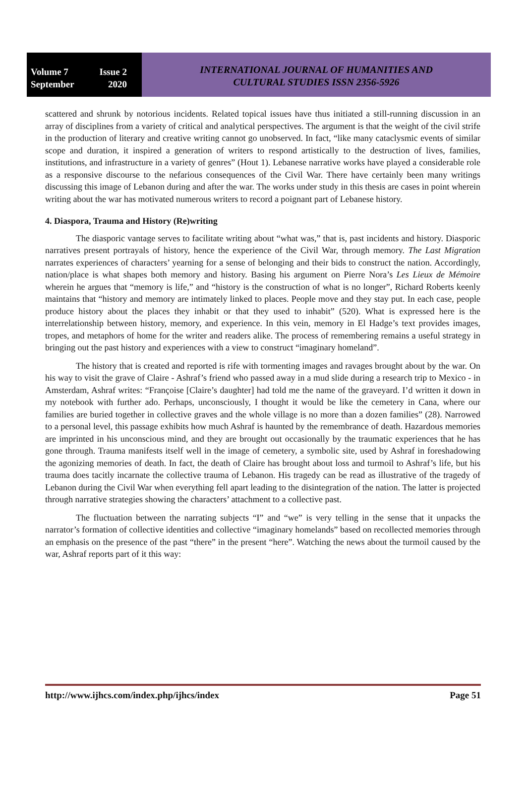Volume 7 Issue 2
September 2020
INTERNATIONAL JOURNAL OF HUMANITIES AND
CULTURAL STUDIES ISSN 2356-5926
scattered and shrunk by notorious incidents. Related topical issues have thus initiated a still-running discussion in an array of disciplines from a variety of critical and analytical perspectives. The argument is that the weight of the civil strife in the production of literary and creative writing cannot go unobserved. In fact, “like many cataclysmic events of similar scope and duration, it inspired a generation of writers to respond artistically to the destruction of lives, families, institutions, and infrastructure in a variety of genres” (Hout 1). Lebanese narrative works have played a considerable role as a responsive discourse to the nefarious consequences of the Civil War. There have certainly been many writings discussing this image of Lebanon during and after the war. The works under study in this thesis are cases in point wherein writing about the war has motivated numerous writers to record a poignant part of Lebanese history.
4. Diaspora, Trauma and History (Re)writing
The diasporic vantage serves to facilitate writing about “what was,” that is, past incidents and history. Diasporic narratives present portrayals of history, hence the experience of the Civil War, through memory. The Last Migration narrates experiences of characters’ yearning for a sense of belonging and their bids to construct the nation. Accordingly, nation/place is what shapes both memory and history. Basing his argument on Pierre Nora’s Les Lieux de Mémoire wherein he argues that “memory is life,” and “history is the construction of what is no longer”, Richard Roberts keenly maintains that “history and memory are intimately linked to places. People move and they stay put. In each case, people produce history about the places they inhabit or that they used to inhabit” (520). What is expressed here is the interrelationship between history, memory, and experience. In this vein, memory in El Hadge’s text provides images, tropes, and metaphors of home for the writer and readers alike. The process of remembering remains a useful strategy in bringing out the past history and experiences with a view to construct “imaginary homeland”.
The history that is created and reported is rife with tormenting images and ravages brought about by the war. On his way to visit the grave of Claire - Ashraf’s friend who passed away in a mud slide during a research trip to Mexico - in Amsterdam, Ashraf writes: “Françoise [Claire’s daughter] had told me the name of the graveyard. I’d written it down in my notebook with further ado. Perhaps, unconsciously, I thought it would be like the cemetery in Cana, where our families are buried together in collective graves and the whole village is no more than a dozen families” (28). Narrowed to a personal level, this passage exhibits how much Ashraf is haunted by the remembrance of death. Hazardous memories are imprinted in his unconscious mind, and they are brought out occasionally by the traumatic experiences that he has gone through. Trauma manifests itself well in the image of cemetery, a symbolic site, used by Ashraf in foreshadowing the agonizing memories of death. In fact, the death of Claire has brought about loss and turmoil to Ashraf’s life, but his trauma does tacitly incarnate the collective trauma of Lebanon. His tragedy can be read as illustrative of the tragedy of Lebanon during the Civil War when everything fell apart leading to the disintegration of the nation. The latter is projected through narrative strategies showing the characters’ attachment to a collective past.
The fluctuation between the narrating subjects “I” and “we” is very telling in the sense that it unpacks the narrator’s formation of collective identities and collective “imaginary homelands” based on recollected memories through an emphasis on the presence of the past “there” in the present “here”. Watching the news about the turmoil caused by the war, Ashraf reports part of it this way:
http://www.ijhcs.com/index.php/ijhcs/index Page 51